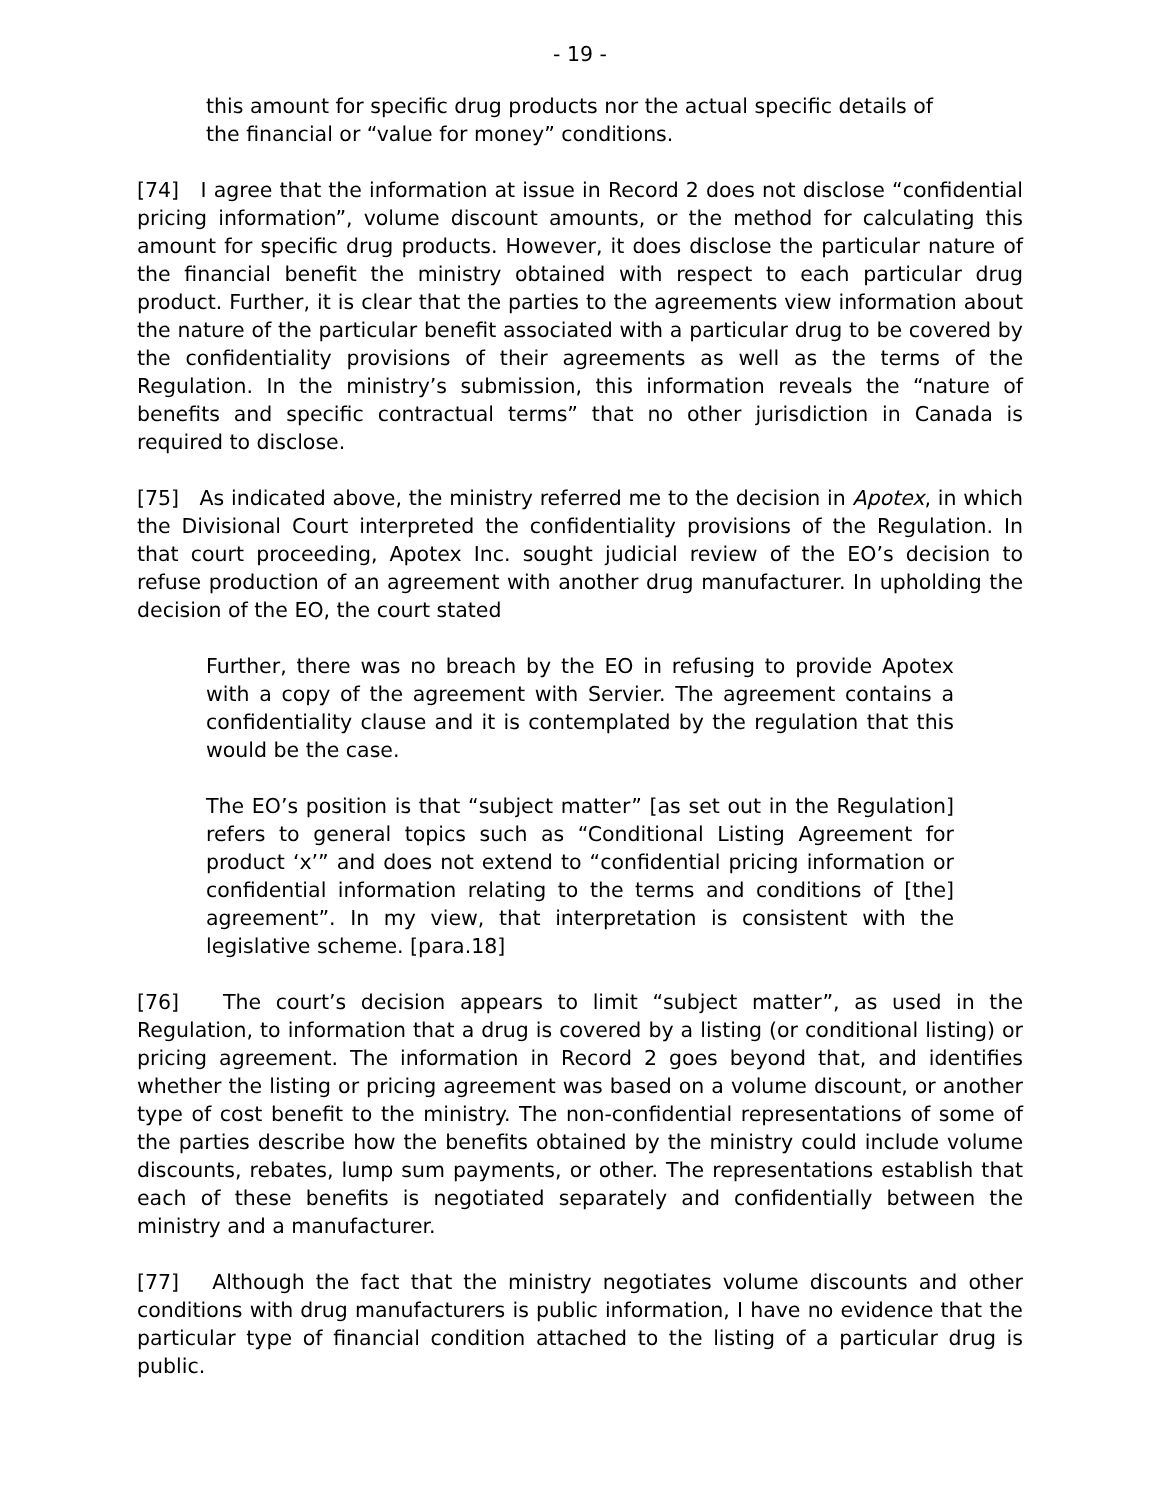- 19 -
this amount for specific drug products nor the actual specific details of the financial or “value for money” conditions.
[74] I agree that the information at issue in Record 2 does not disclose “confidential pricing information”, volume discount amounts, or the method for calculating this amount for specific drug products. However, it does disclose the particular nature of the financial benefit the ministry obtained with respect to each particular drug product. Further, it is clear that the parties to the agreements view information about the nature of the particular benefit associated with a particular drug to be covered by the confidentiality provisions of their agreements as well as the terms of the Regulation. In the ministry’s submission, this information reveals the “nature of benefits and specific contractual terms” that no other jurisdiction in Canada is required to disclose.
[75] As indicated above, the ministry referred me to the decision in Apotex, in which the Divisional Court interpreted the confidentiality provisions of the Regulation. In that court proceeding, Apotex Inc. sought judicial review of the EO’s decision to refuse production of an agreement with another drug manufacturer. In upholding the decision of the EO, the court stated
Further, there was no breach by the EO in refusing to provide Apotex with a copy of the agreement with Servier. The agreement contains a confidentiality clause and it is contemplated by the regulation that this would be the case.
The EO’s position is that “subject matter” [as set out in the Regulation] refers to general topics such as “Conditional Listing Agreement for product ‘x’” and does not extend to “confidential pricing information or confidential information relating to the terms and conditions of [the] agreement”. In my view, that interpretation is consistent with the legislative scheme. [para.18]
[76] The court’s decision appears to limit “subject matter”, as used in the Regulation, to information that a drug is covered by a listing (or conditional listing) or pricing agreement. The information in Record 2 goes beyond that, and identifies whether the listing or pricing agreement was based on a volume discount, or another type of cost benefit to the ministry. The non-confidential representations of some of the parties describe how the benefits obtained by the ministry could include volume discounts, rebates, lump sum payments, or other. The representations establish that each of these benefits is negotiated separately and confidentially between the ministry and a manufacturer.
[77] Although the fact that the ministry negotiates volume discounts and other conditions with drug manufacturers is public information, I have no evidence that the particular type of financial condition attached to the listing of a particular drug is public.